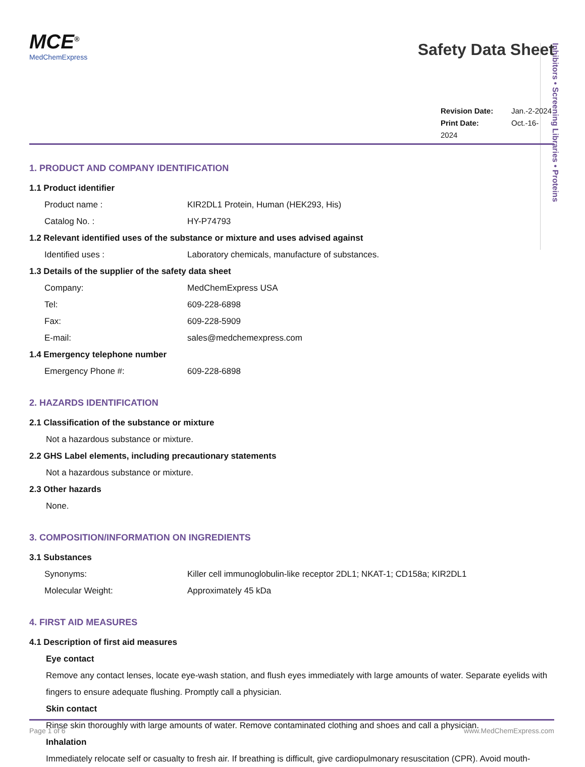Inhibitors • Screening Libraries • Proteins
MCE<sup>®</sup>
MedChemExpress
Safety Data Sheet
Revision Date: Jan.-2-2024
Print Date: Oct.-16-2024
1. PRODUCT AND COMPANY IDENTIFICATION
1.1 Product identifier
Product name : KIR2DL1 Protein, Human (HEK293, His)
Catalog No. : HY-P74793
1.2 Relevant identified uses of the substance or mixture and uses advised against
Identified uses : Laboratory chemicals, manufacture of substances.
1.3 Details of the supplier of the safety data sheet
Company: MedChemExpress USA
Tel: 609-228-6898
Fax: 609-228-5909
E-mail: sales@medchemexpress.com
1.4 Emergency telephone number
Emergency Phone #: 609-228-6898
2. HAZARDS IDENTIFICATION
2.1 Classification of the substance or mixture
Not a hazardous substance or mixture.
2.2 GHS Label elements, including precautionary statements
Not a hazardous substance or mixture.
2.3 Other hazards
None.
3. COMPOSITION/INFORMATION ON INGREDIENTS
3.1 Substances
Synonyms: Killer cell immunoglobulin-like receptor 2DL1; NKAT-1; CD158a; KIR2DL1
Molecular Weight: Approximately 45 kDa
4. FIRST AID MEASURES
4.1 Description of first aid measures
Eye contact
Remove any contact lenses, locate eye-wash station, and flush eyes immediately with large amounts of water. Separate eyelids with fingers to ensure adequate flushing. Promptly call a physician.
Skin contact
Rinse skin thoroughly with large amounts of water. Remove contaminated clothing and shoes and call a physician.
Inhalation
Immediately relocate self or casualty to fresh air. If breathing is difficult, give cardiopulmonary resuscitation (CPR). Avoid mouth-
Page 1 of 6 www.MedChemExpress.com